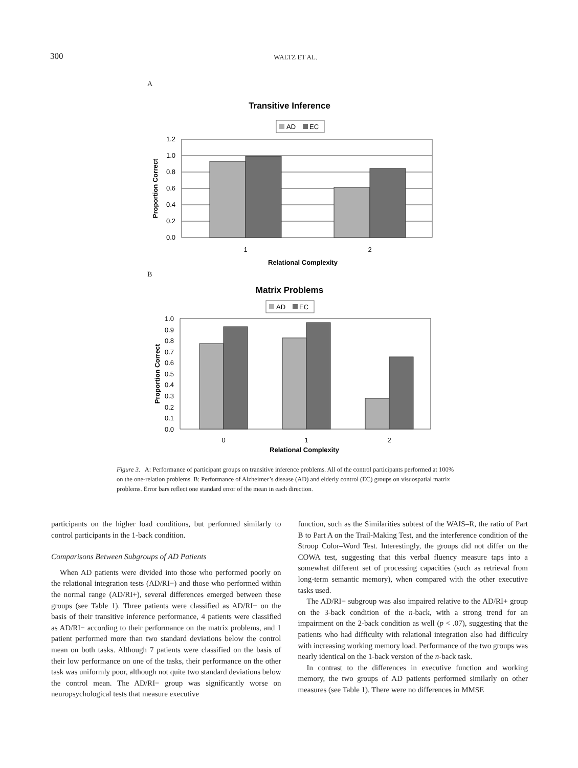300 WALTZ ET AL.
A
Transitive Inference
AD
EC
1.2
1.0
0.8
0.6
0.4
0.2
0.0
1
2
Relational Complexity
Proportion Correct
B
Matrix Problems
AD
EC
1.0
0.9
0.8
0.7
0.6
0.5
0.4
0.3
0.2
0.1
0.0
0
1
2
Relational Complexity
Proportion Correct
Figure 3. A: Performance of participant groups on transitive inference problems. All of the control participants performed at 100% on the one-relation problems. B: Performance of Alzheimer’s disease (AD) and elderly control (EC) groups on visuospatial matrix problems. Error bars reflect one standard error of the mean in each direction.
participants on the higher load conditions, but performed similarly to control participants in the 1-back condition.
Comparisons Between Subgroups of AD Patients
When AD patients were divided into those who performed poorly on the relational integration tests (AD/RI−) and those who performed within the normal range (AD/RI+), several differences emerged between these groups (see Table 1). Three patients were classified as AD/RI− on the basis of their transitive inference performance, 4 patients were classified as AD/RI− according to their performance on the matrix problems, and 1 patient performed more than two standard deviations below the control mean on both tasks. Although 7 patients were classified on the basis of their low performance on one of the tasks, their performance on the other task was uniformly poor, although not quite two standard deviations below the control mean. The AD/RI− group was significantly worse on neuropsychological tests that measure executive
function, such as the Similarities subtest of the WAIS–R, the ratio of Part B to Part A on the Trail-Making Test, and the interference condition of the Stroop Color–Word Test. Interestingly, the groups did not differ on the COWA test, suggesting that this verbal fluency measure taps into a somewhat different set of processing capacities (such as retrieval from long-term semantic memory), when compared with the other executive tasks used.
The AD/RI− subgroup was also impaired relative to the AD/RI+ group on the 3-back condition of the n-back, with a strong trend for an impairment on the 2-back condition as well (p < .07), suggesting that the patients who had difficulty with relational integration also had difficulty with increasing working memory load. Performance of the two groups was nearly identical on the 1-back version of the n-back task.
In contrast to the differences in executive function and working memory, the two groups of AD patients performed similarly on other measures (see Table 1). There were no differences in MMSE